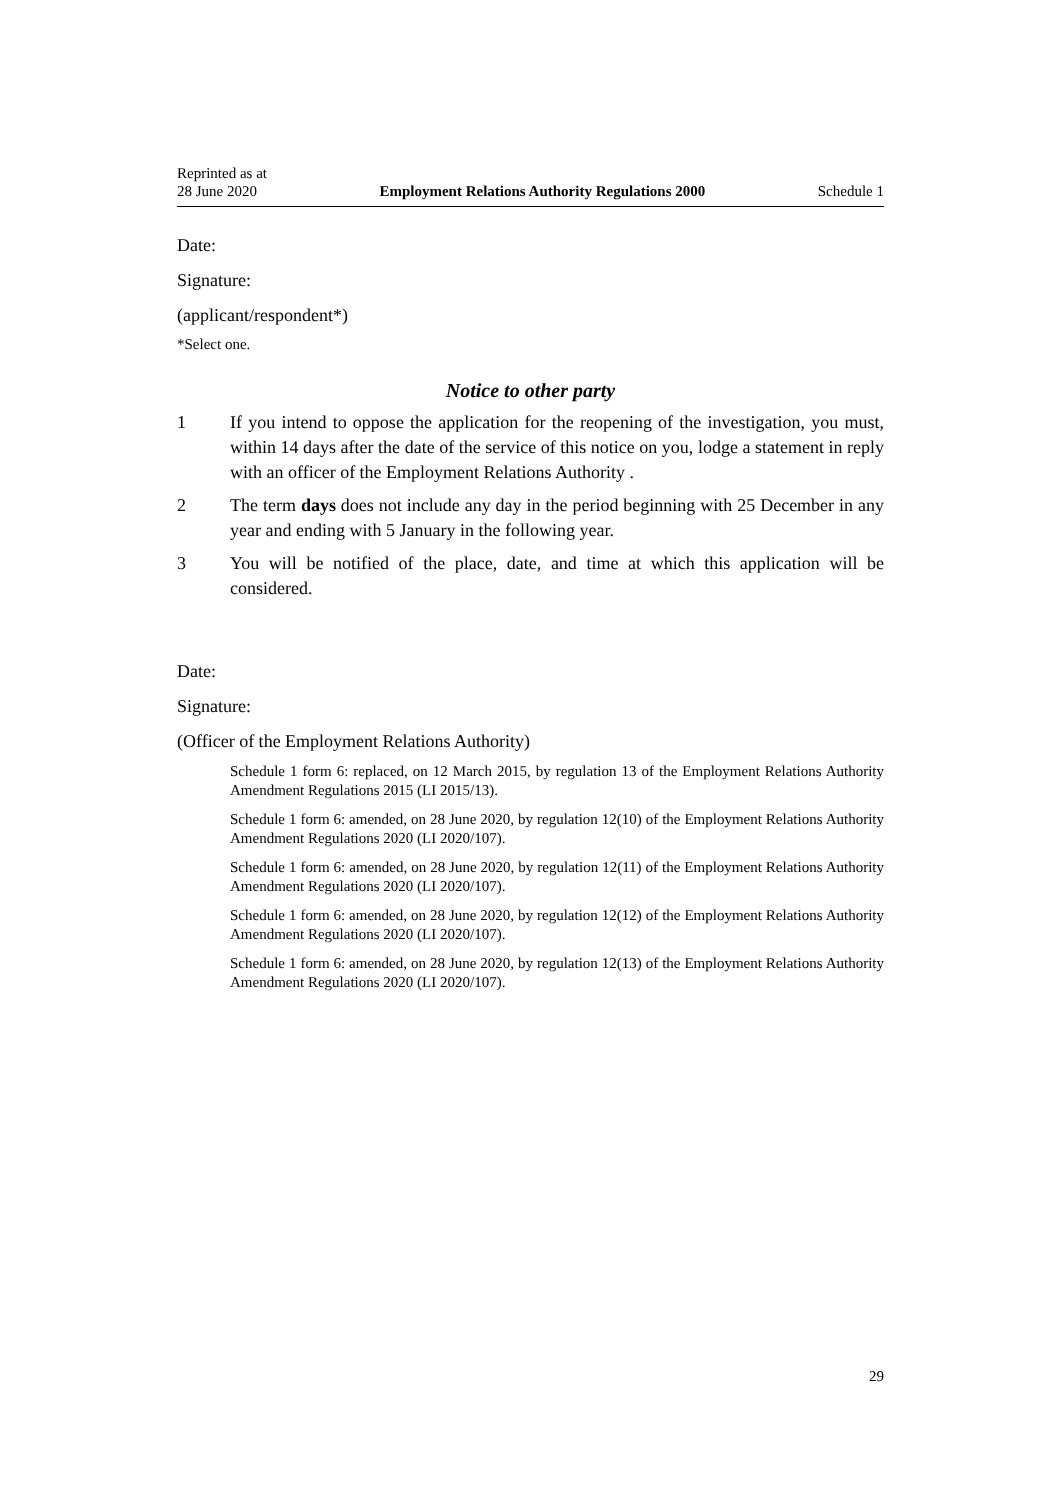Reprinted as at
28 June 2020 Employment Relations Authority Regulations 2000 Schedule 1
Date:
Signature:
(applicant/respondent*)
*Select one.
Notice to other party
1 If you intend to oppose the application for the reopening of the investigation, you must, within 14 days after the date of the service of this notice on you, lodge a statement in reply with an officer of the Employment Relations Authority .
2 The term days does not include any day in the period beginning with 25 December in any year and ending with 5 January in the following year.
3 You will be notified of the place, date, and time at which this application will be considered.
Date:
Signature:
(Officer of the Employment Relations Authority)
Schedule 1 form 6: replaced, on 12 March 2015, by regulation 13 of the Employment Relations Authority Amendment Regulations 2015 (LI 2015/13).
Schedule 1 form 6: amended, on 28 June 2020, by regulation 12(10) of the Employment Relations Authority Amendment Regulations 2020 (LI 2020/107).
Schedule 1 form 6: amended, on 28 June 2020, by regulation 12(11) of the Employment Relations Authority Amendment Regulations 2020 (LI 2020/107).
Schedule 1 form 6: amended, on 28 June 2020, by regulation 12(12) of the Employment Relations Authority Amendment Regulations 2020 (LI 2020/107).
Schedule 1 form 6: amended, on 28 June 2020, by regulation 12(13) of the Employment Relations Authority Amendment Regulations 2020 (LI 2020/107).
29